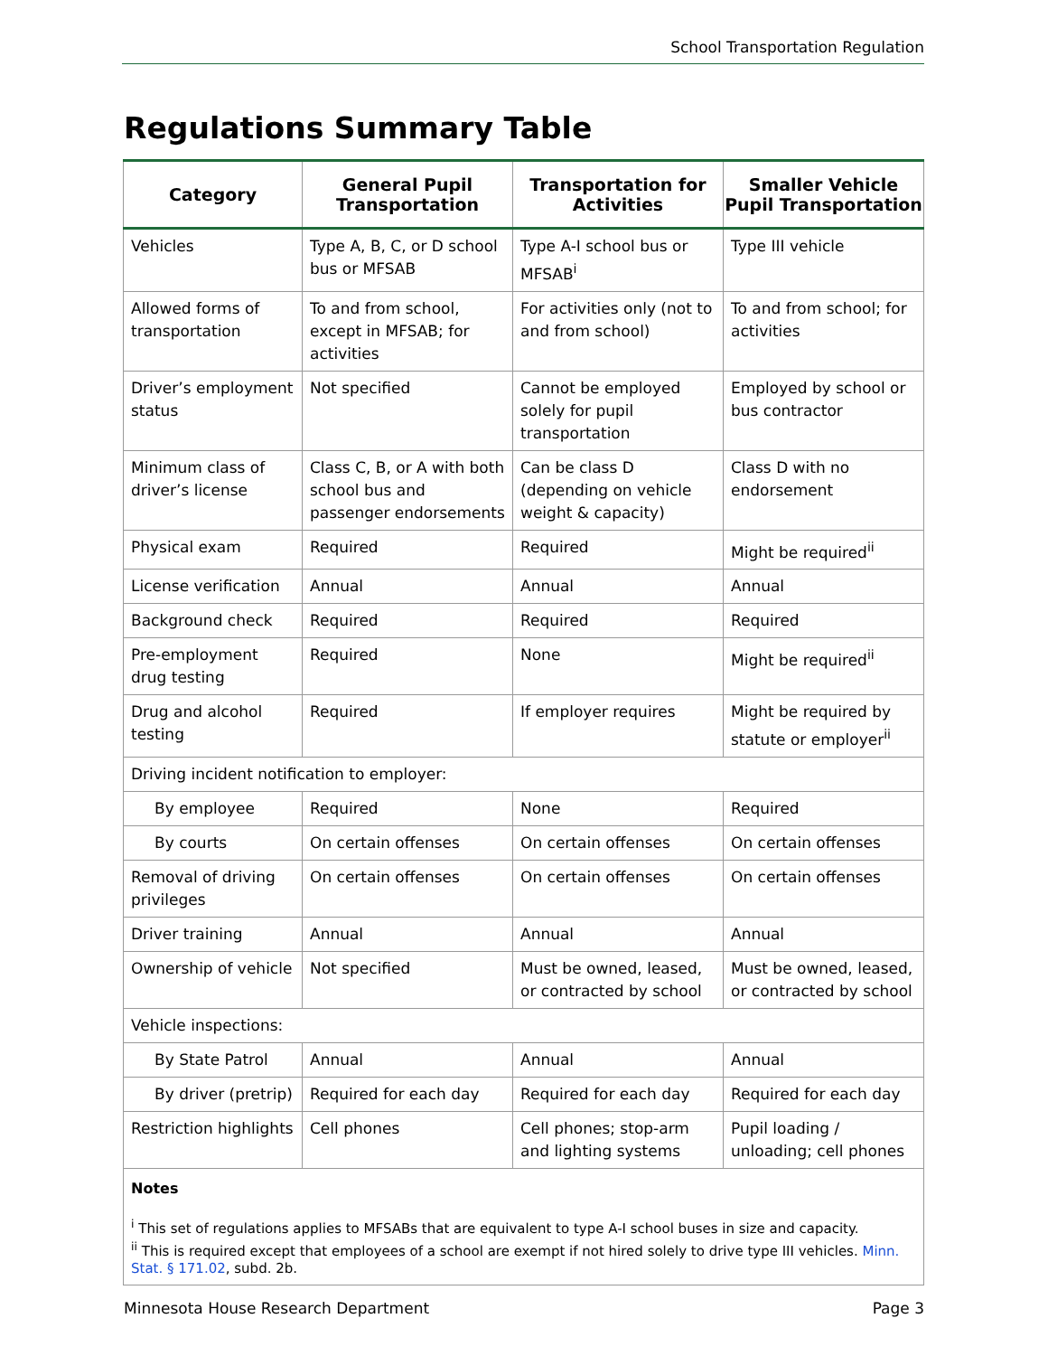School Transportation Regulation
Regulations Summary Table
| Category | General Pupil Transportation | Transportation for Activities | Smaller Vehicle Pupil Transportation |
| --- | --- | --- | --- |
| Vehicles | Type A, B, C, or D school bus or MFSAB | Type A-I school bus or MFSAB<sup>i</sup> | Type III vehicle |
| Allowed forms of transportation | To and from school, except in MFSAB; for activities | For activities only (not to and from school) | To and from school; for activities |
| Driver’s employment status | Not specified | Cannot be employed solely for pupil transportation | Employed by school or bus contractor |
| Minimum class of driver’s license | Class C, B, or A with both school bus and passenger endorsements | Can be class D (depending on vehicle weight & capacity) | Class D with no endorsement |
| Physical exam | Required | Required | Might be required<sup>ii</sup> |
| License verification | Annual | Annual | Annual |
| Background check | Required | Required | Required |
| Pre-employment drug testing | Required | None | Might be required<sup>ii</sup> |
| Drug and alcohol testing | Required | If employer requires | Might be required by statute or employer<sup>ii</sup> |
| Driving incident notification to employer: | | | |
| By employee | Required | None | Required |
| By courts | On certain offenses | On certain offenses | On certain offenses |
| Removal of driving privileges | On certain offenses | On certain offenses | On certain offenses |
| Driver training | Annual | Annual | Annual |
| Ownership of vehicle | Not specified | Must be owned, leased, or contracted by school | Must be owned, leased, or contracted by school |
| Vehicle inspections: | | | |
| By State Patrol | Annual | Annual | Annual |
| By driver (pretrip) | Required for each day | Required for each day | Required for each day |
| Restriction highlights | Cell phones | Cell phones; stop-arm and lighting systems | Pupil loading / unloading; cell phones |
| Notes <sup>i</sup> This set of regulations applies to MFSABs that are equivalent to type A-I school buses in size and capacity. <sup>ii</sup> This is required except that employees of a school are exempt if not hired solely to drive type III vehicles. Minn. Stat. § 171.02 , subd. 2b. | | | |
Minnesota House Research Department Page 3